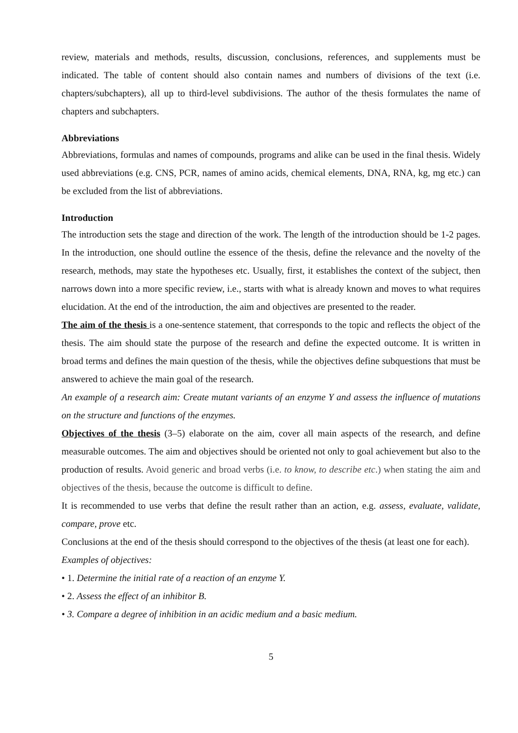review, materials and methods, results, discussion, conclusions, references, and supplements must be indicated. The table of content should also contain names and numbers of divisions of the text (i.e. chapters/subchapters), all up to third-level subdivisions. The author of the thesis formulates the name of chapters and subchapters.
Abbreviations
Abbreviations, formulas and names of compounds, programs and alike can be used in the final thesis. Widely used abbreviations (e.g. CNS, PCR, names of amino acids, chemical elements, DNA, RNA, kg, mg etc.) can be excluded from the list of abbreviations.
Introduction
The introduction sets the stage and direction of the work. The length of the introduction should be 1-2 pages. In the introduction, one should outline the essence of the thesis, define the relevance and the novelty of the research, methods, may state the hypotheses etc. Usually, first, it establishes the context of the subject, then narrows down into a more specific review, i.e., starts with what is already known and moves to what requires elucidation. At the end of the introduction, the aim and objectives are presented to the reader.
The aim of the thesis is a one-sentence statement, that corresponds to the topic and reflects the object of the thesis. The aim should state the purpose of the research and define the expected outcome. It is written in broad terms and defines the main question of the thesis, while the objectives define subquestions that must be answered to achieve the main goal of the research.
An example of a research aim: Create mutant variants of an enzyme Y and assess the influence of mutations on the structure and functions of the enzymes.
Objectives of the thesis (3–5) elaborate on the aim, cover all main aspects of the research, and define measurable outcomes. The aim and objectives should be oriented not only to goal achievement but also to the production of results. Avoid generic and broad verbs (i.e. to know, to describe etc.) when stating the aim and objectives of the thesis, because the outcome is difficult to define.
It is recommended to use verbs that define the result rather than an action, e.g. assess, evaluate, validate, compare, prove etc.
Conclusions at the end of the thesis should correspond to the objectives of the thesis (at least one for each).
Examples of objectives:
• 1. Determine the initial rate of a reaction of an enzyme Y.
• 2. Assess the effect of an inhibitor B.
• 3. Compare a degree of inhibition in an acidic medium and a basic medium.
5